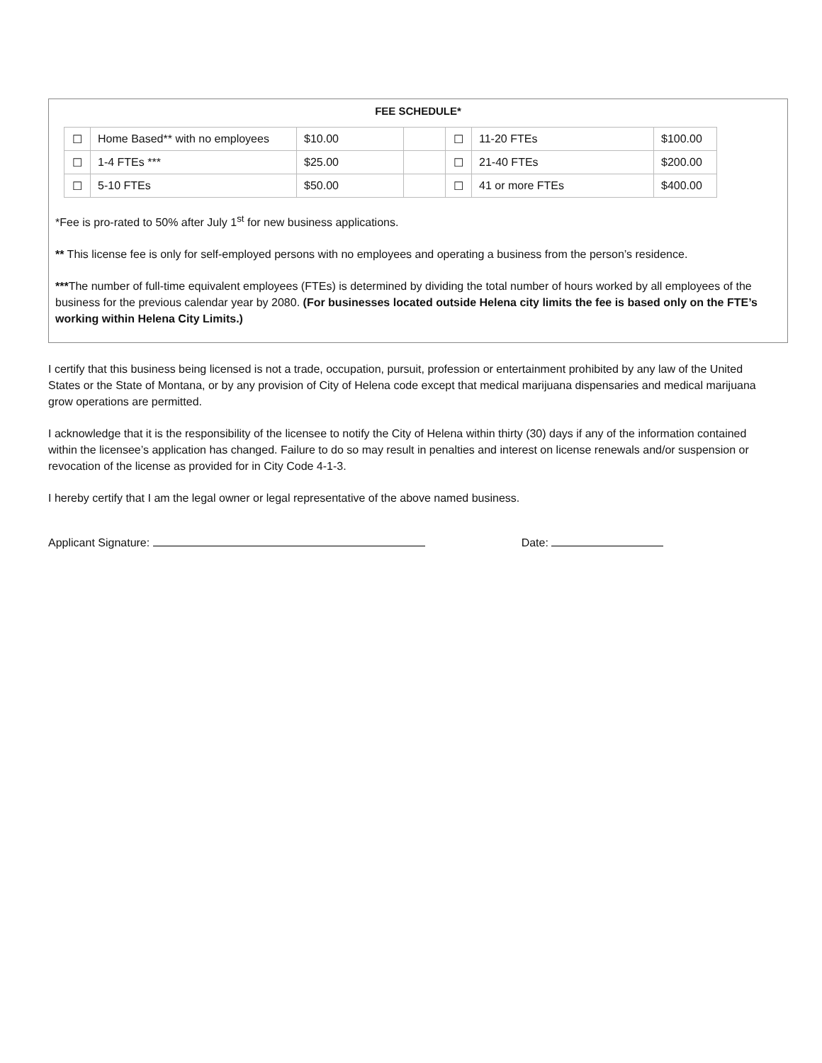FEE SCHEDULE*
| ☐ | Home Based** with no employees | $10.00 | | ☐ | 11-20 FTEs | $100.00 |
| ☐ | 1-4 FTEs *** | $25.00 | | ☐ | 21-40 FTEs | $200.00 |
| ☐ | 5-10 FTEs | $50.00 | | ☐ | 41 or more FTEs | $400.00 |
*Fee is pro-rated to 50% after July 1<sup>st</sup> for new business applications.
** This license fee is only for self-employed persons with no employees and operating a business from the person’s residence.
***The number of full-time equivalent employees (FTEs) is determined by dividing the total number of hours worked by all employees of the business for the previous calendar year by 2080. (For businesses located outside Helena city limits the fee is based only on the FTE’s working within Helena City Limits.)
I certify that this business being licensed is not a trade, occupation, pursuit, profession or entertainment prohibited by any law of the United States or the State of Montana, or by any provision of City of Helena code except that medical marijuana dispensaries and medical marijuana grow operations are permitted.
I acknowledge that it is the responsibility of the licensee to notify the City of Helena within thirty (30) days if any of the information contained within the licensee’s application has changed. Failure to do so may result in penalties and interest on license renewals and/or suspension or revocation of the license as provided for in City Code 4-1-3.
I hereby certify that I am the legal owner or legal representative of the above named business.
Applicant Signature: Date: